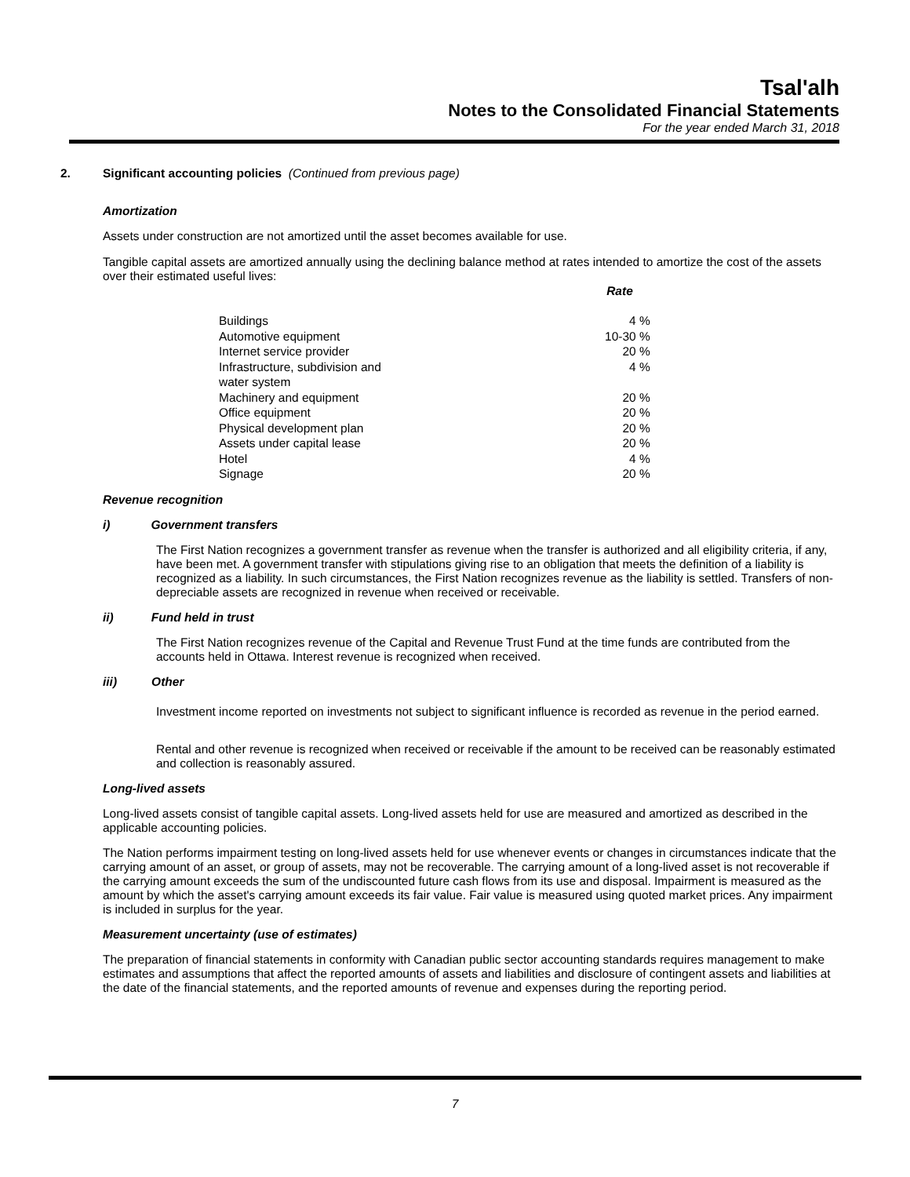Tsal'alh
Notes to the Consolidated Financial Statements
For the year ended March 31, 2018
2. Significant accounting policies (Continued from previous page)
Amortization
Assets under construction are not amortized until the asset becomes available for use.
Tangible capital assets are amortized annually using the declining balance method at rates intended to amortize the cost of the assets over their estimated useful lives:
| | Rate |
| --- | --- |
| Buildings | 4 % |
| Automotive equipment | 10-30 % |
| Internet service provider | 20 % |
| Infrastructure, subdivision and water system | 4 % |
| Machinery and equipment | 20 % |
| Office equipment | 20 % |
| Physical development plan | 20 % |
| Assets under capital lease | 20 % |
| Hotel | 4 % |
| Signage | 20 % |
Revenue recognition
i) Government transfers
The First Nation recognizes a government transfer as revenue when the transfer is authorized and all eligibility criteria, if any, have been met. A government transfer with stipulations giving rise to an obligation that meets the definition of a liability is recognized as a liability. In such circumstances, the First Nation recognizes revenue as the liability is settled. Transfers of non-depreciable assets are recognized in revenue when received or receivable.
ii) Fund held in trust
The First Nation recognizes revenue of the Capital and Revenue Trust Fund at the time funds are contributed from the accounts held in Ottawa. Interest revenue is recognized when received.
iii) Other
Investment income reported on investments not subject to significant influence is recorded as revenue in the period earned.
Rental and other revenue is recognized when received or receivable if the amount to be received can be reasonably estimated and collection is reasonably assured.
Long-lived assets
Long-lived assets consist of tangible capital assets. Long-lived assets held for use are measured and amortized as described in the applicable accounting policies.
The Nation performs impairment testing on long-lived assets held for use whenever events or changes in circumstances indicate that the carrying amount of an asset, or group of assets, may not be recoverable. The carrying amount of a long-lived asset is not recoverable if the carrying amount exceeds the sum of the undiscounted future cash flows from its use and disposal. Impairment is measured as the amount by which the asset's carrying amount exceeds its fair value. Fair value is measured using quoted market prices. Any impairment is included in surplus for the year.
Measurement uncertainty (use of estimates)
The preparation of financial statements in conformity with Canadian public sector accounting standards requires management to make estimates and assumptions that affect the reported amounts of assets and liabilities and disclosure of contingent assets and liabilities at the date of the financial statements, and the reported amounts of revenue and expenses during the reporting period.
7